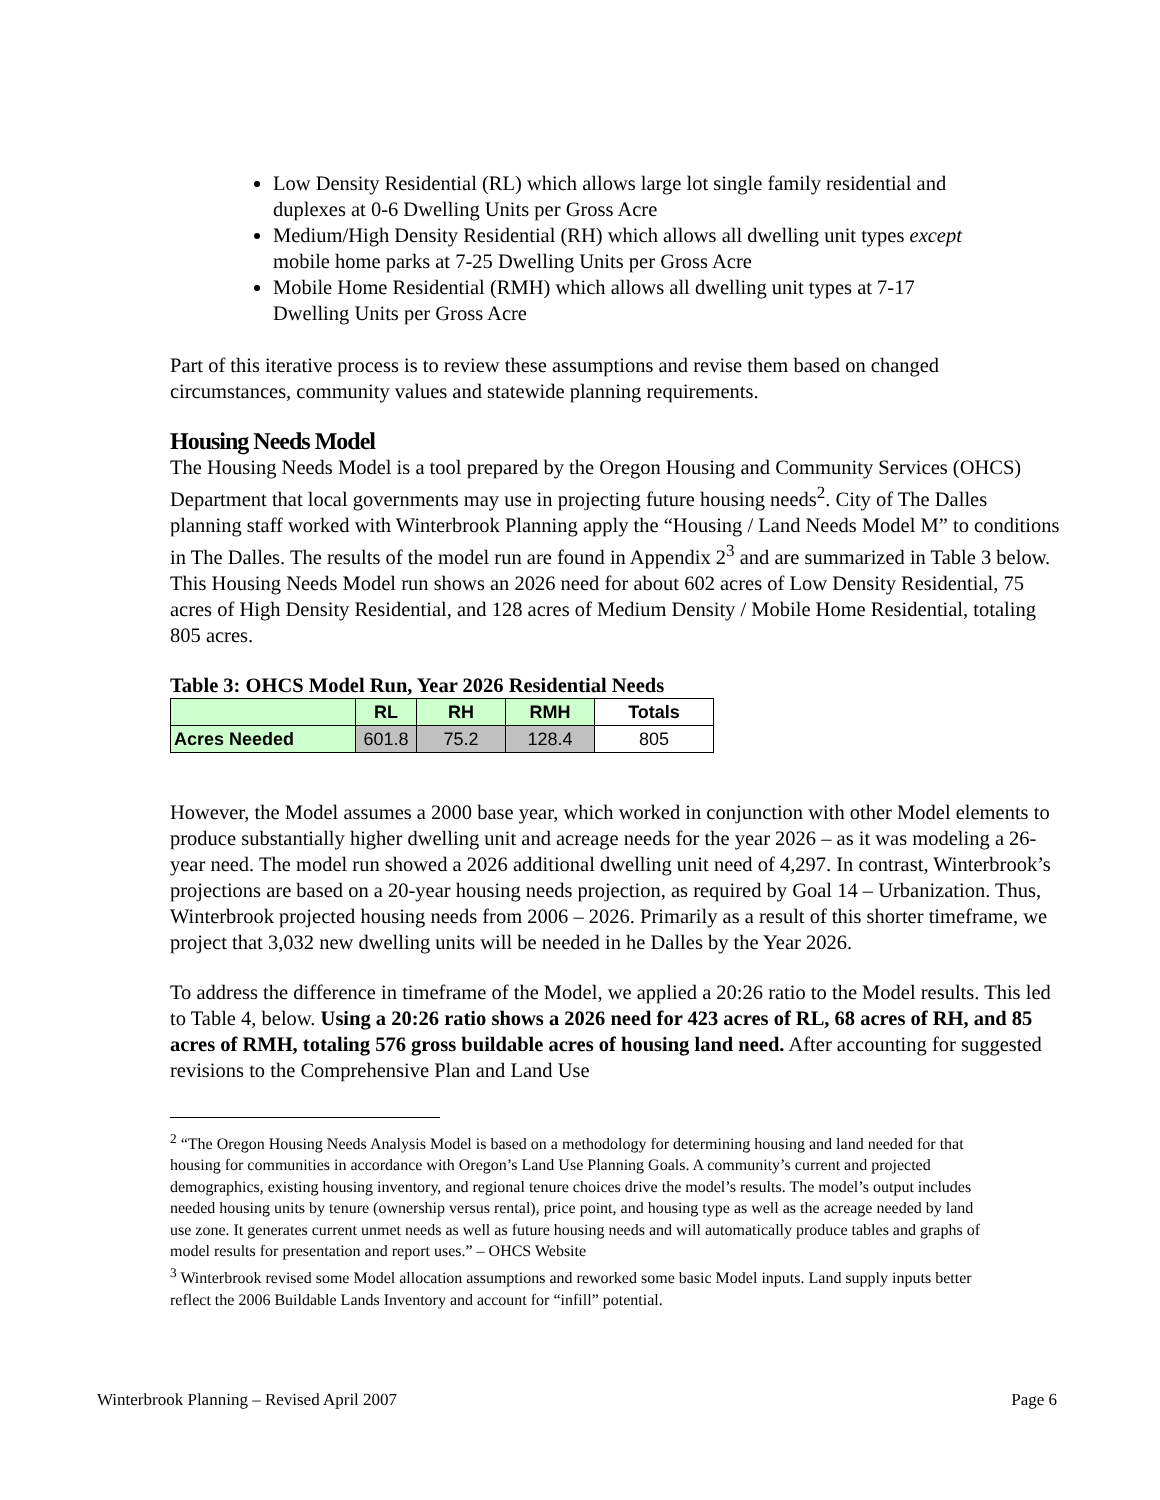Low Density Residential (RL) which allows large lot single family residential and duplexes at 0-6 Dwelling Units per Gross Acre
Medium/High Density Residential (RH) which allows all dwelling unit types except mobile home parks at 7-25 Dwelling Units per Gross Acre
Mobile Home Residential (RMH) which allows all dwelling unit types at 7-17 Dwelling Units per Gross Acre
Part of this iterative process is to review these assumptions and revise them based on changed circumstances, community values and statewide planning requirements.
Housing Needs Model
The Housing Needs Model is a tool prepared by the Oregon Housing and Community Services (OHCS) Department that local governments may use in projecting future housing needs<sup>2</sup>. City of The Dalles planning staff worked with Winterbrook Planning apply the “Housing / Land Needs Model M” to conditions in The Dalles. The results of the model run are found in Appendix 2<sup>3</sup> and are summarized in Table 3 below. This Housing Needs Model run shows an 2026 need for about 602 acres of Low Density Residential, 75 acres of High Density Residential, and 128 acres of Medium Density / Mobile Home Residential, totaling 805 acres.
Table 3: OHCS Model Run, Year 2026 Residential Needs
| | RL | RH | RMH | Totals |
| --- | --- | --- | --- | --- |
| Acres Needed | 601.8 | 75.2 | 128.4 | 805 |
However, the Model assumes a 2000 base year, which worked in conjunction with other Model elements to produce substantially higher dwelling unit and acreage needs for the year 2026 – as it was modeling a 26-year need. The model run showed a 2026 additional dwelling unit need of 4,297. In contrast, Winterbrook’s projections are based on a 20-year housing needs projection, as required by Goal 14 – Urbanization. Thus, Winterbrook projected housing needs from 2006 – 2026. Primarily as a result of this shorter timeframe, we project that 3,032 new dwelling units will be needed in he Dalles by the Year 2026.
To address the difference in timeframe of the Model, we applied a 20:26 ratio to the Model results. This led to Table 4, below. Using a 20:26 ratio shows a 2026 need for 423 acres of RL, 68 acres of RH, and 85 acres of RMH, totaling 576 gross buildable acres of housing land need. After accounting for suggested revisions to the Comprehensive Plan and Land Use
<sup>2</sup> “The Oregon Housing Needs Analysis Model is based on a methodology for determining housing and land needed for that housing for communities in accordance with Oregon’s Land Use Planning Goals. A community’s current and projected demographics, existing housing inventory, and regional tenure choices drive the model’s results. The model’s output includes needed housing units by tenure (ownership versus rental), price point, and housing type as well as the acreage needed by land use zone. It generates current unmet needs as well as future housing needs and will automatically produce tables and graphs of model results for presentation and report uses.” – OHCS Website
<sup>3</sup> Winterbrook revised some Model allocation assumptions and reworked some basic Model inputs. Land supply inputs better reflect the 2006 Buildable Lands Inventory and account for “infill” potential.
Winterbrook Planning – Revised April 2007 Page 6